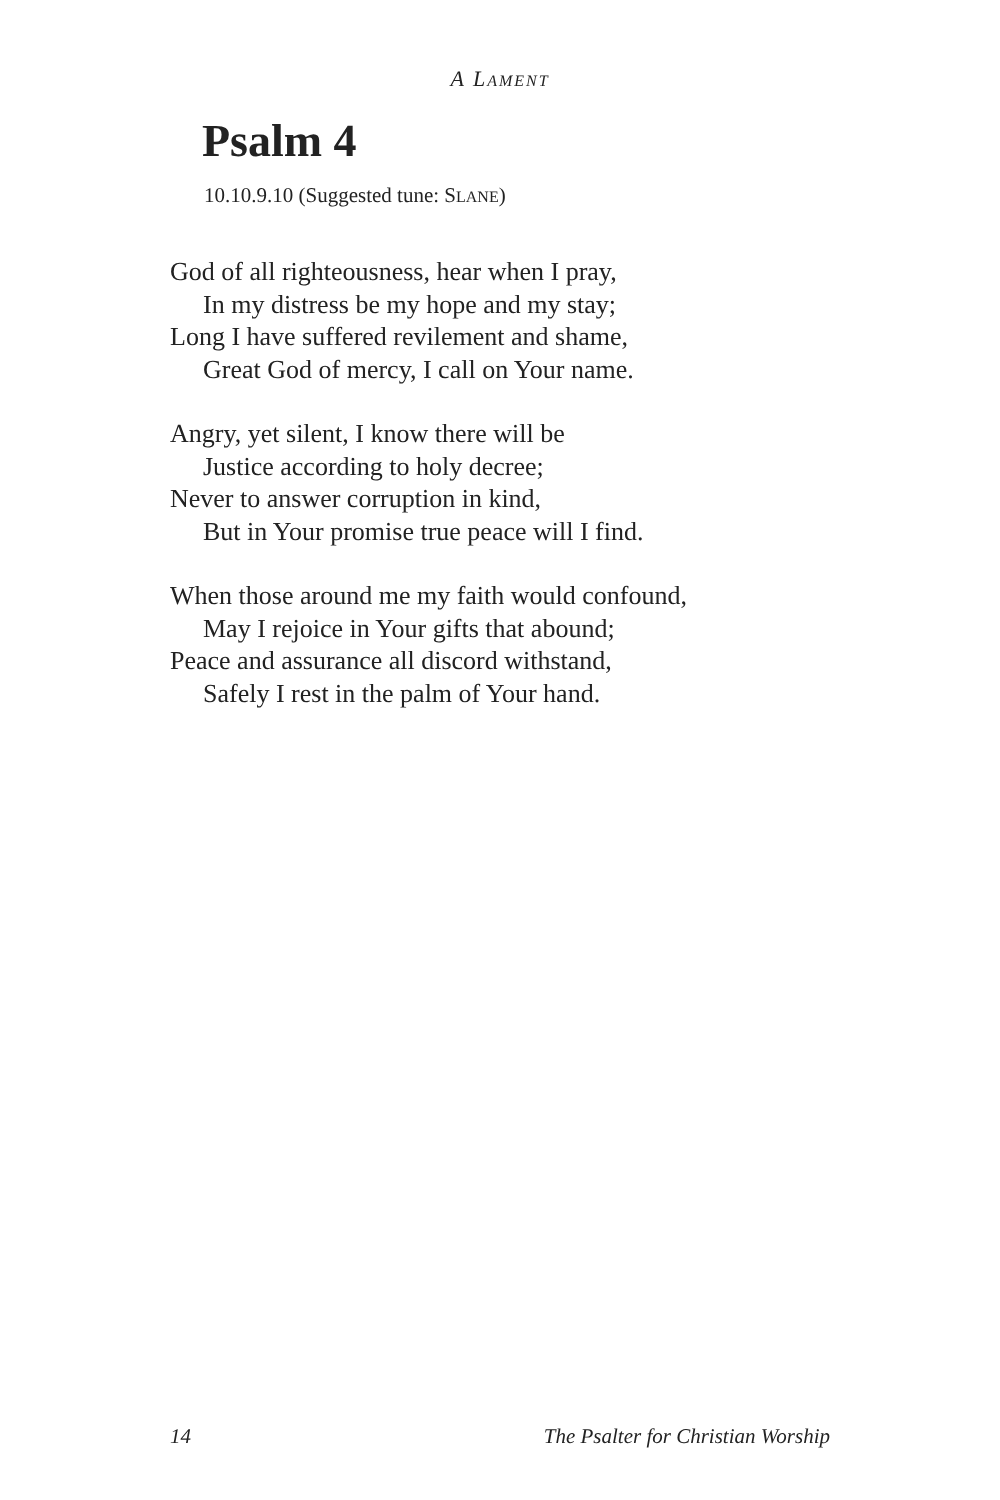A LAMENT
Psalm 4
10.10.9.10 (Suggested tune: SLANE)
God of all righteousness, hear when I pray,
In my distress be my hope and my stay;
Long I have suffered revilement and shame,
Great God of mercy, I call on Your name.
Angry, yet silent, I know there will be
Justice according to holy decree;
Never to answer corruption in kind,
But in Your promise true peace will I find.
When those around me my faith would confound,
May I rejoice in Your gifts that abound;
Peace and assurance all discord withstand,
Safely I rest in the palm of Your hand.
14 The Psalter for Christian Worship